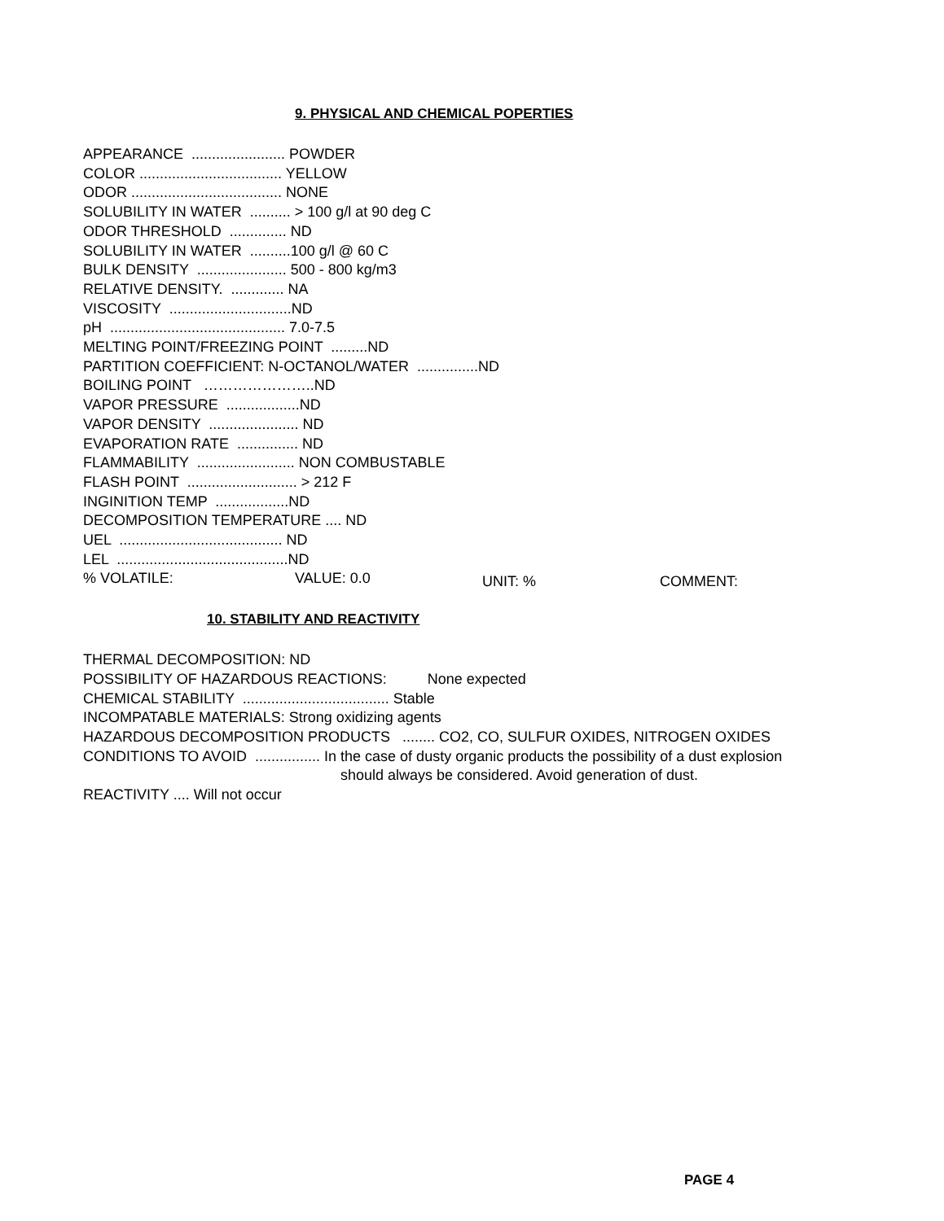9. PHYSICAL AND CHEMICAL POPERTIES
APPEARANCE ....................... POWDER
COLOR ................................... YELLOW
ODOR ..................................... NONE
SOLUBILITY IN WATER .......... > 100 g/l at 90 deg C
ODOR THRESHOLD .............. ND
SOLUBILITY IN WATER ..........100 g/l @ 60 C
BULK DENSITY ...................... 500 - 800 kg/m3
RELATIVE DENSITY. ............. NA
VISCOSITY ..............................ND
pH ........................................... 7.0-7.5
MELTING POINT/FREEZING POINT .........ND
PARTITION COEFFICIENT: N-OCTANOL/WATER ...............ND
BOILING POINT …………………..ND
VAPOR PRESSURE ..................ND
VAPOR DENSITY ...................... ND
EVAPORATION RATE ............... ND
FLAMMABILITY ........................ NON COMBUSTABLE
FLASH POINT ........................... > 212 F
INGINITION TEMP ..................ND
DECOMPOSITION TEMPERATURE .... ND
UEL ........................................ ND
LEL ..........................................ND
% VOLATILE: VALUE: 0.0 UNIT: % COMMENT:
10. STABILITY AND REACTIVITY
THERMAL DECOMPOSITION: ND
POSSIBILITY OF HAZARDOUS REACTIONS: None expected
CHEMICAL STABILITY .................................... Stable
INCOMPATABLE MATERIALS: Strong oxidizing agents
HAZARDOUS DECOMPOSITION PRODUCTS ........ CO2, CO, SULFUR OXIDES, NITROGEN OXIDES
CONDITIONS TO AVOID ................ In the case of dusty organic products the possibility of a dust explosion
should always be considered. Avoid generation of dust.
REACTIVITY .... Will not occur
PAGE 4